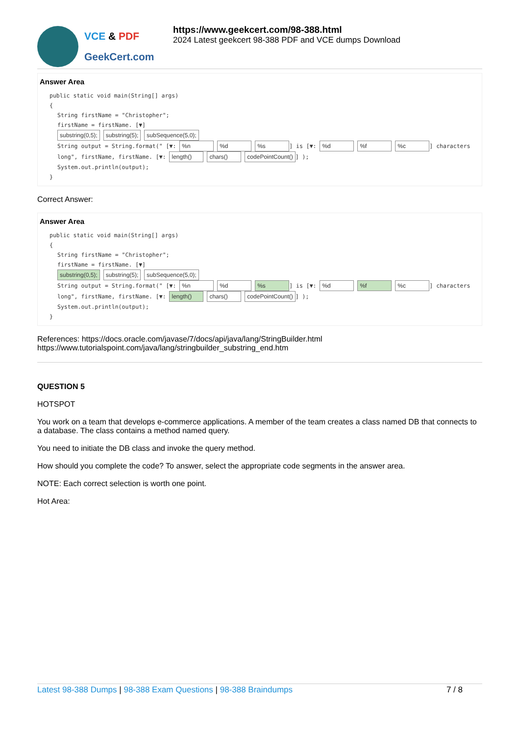VCE & PDF
GeekCert.com
https://www.geekcert.com/98-388.html
2024 Latest geekcert 98-388 PDF and VCE dumps Download
Answer Area
public static void main(String[] args)
{
String firstName = "Christopher";
firstName = firstName. [▼]
substring(0,5); substring(5); subSequence(5,0);
String output = String.format(" [▼: %n %d %s] is [▼: %d %f %c] characters long", firstName, firstName. [▼: length() chars() codePointCount()] );
System.out.println(output);
}
Correct Answer:
Answer Area
public static void main(String[] args)
{
String firstName = "Christopher";
firstName = firstName. [▼]
substring(0,5); substring(5); subSequence(5,0);
String output = String.format(" [▼: %n %d %s] is [▼: %d %f %c] characters long", firstName, firstName. [▼: length() chars() codePointCount()] );
System.out.println(output);
}
References: https://docs.oracle.com/javase/7/docs/api/java/lang/StringBuilder.html
https://www.tutorialspoint.com/java/lang/stringbuilder_substring_end.htm
QUESTION 5
HOTSPOT
You work on a team that develops e-commerce applications. A member of the team creates a class named DB that connects to a database. The class contains a method named query.
You need to initiate the DB class and invoke the query method.
How should you complete the code? To answer, select the appropriate code segments in the answer area.
NOTE: Each correct selection is worth one point.
Hot Area:
Latest 98-388 Dumps | 98-388 Exam Questions | 98-388 Braindumps
7 / 8